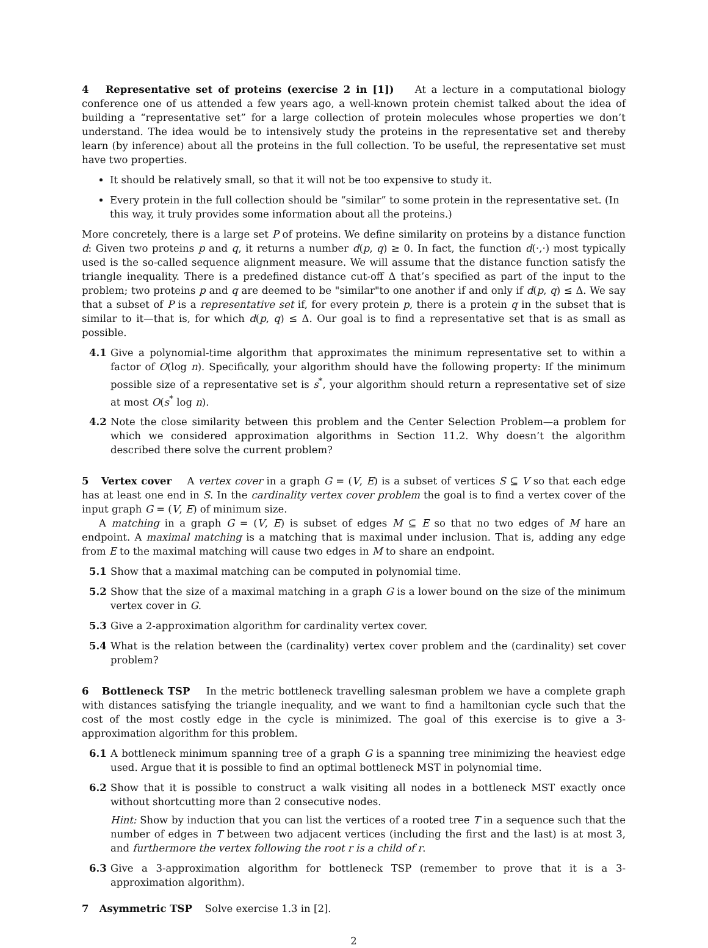4 Representative set of proteins (exercise 2 in [1]) At a lecture in a computational biology conference one of us attended a few years ago, a well-known protein chemist talked about the idea of building a “representative set” for a large collection of protein molecules whose properties we don’t understand. The idea would be to intensively study the proteins in the representative set and thereby learn (by inference) about all the proteins in the full collection. To be useful, the representative set must have two properties.
It should be relatively small, so that it will not be too expensive to study it.
Every protein in the full collection should be “similar” to some protein in the representative set. (In this way, it truly provides some information about all the proteins.)
More concretely, there is a large set P of proteins. We define similarity on proteins by a distance function d: Given two proteins p and q, it returns a number d(p, q) ≥ 0. In fact, the function d(·,·) most typically used is the so-called sequence alignment measure. We will assume that the distance function satisfy the triangle inequality. There is a predefined distance cut-off Δ that’s specified as part of the input to the problem; two proteins p and q are deemed to be "similar"to one another if and only if d(p, q) ≤ Δ. We say that a subset of P is a representative set if, for every protein p, there is a protein q in the subset that is similar to it—that is, for which d(p, q) ≤ Δ. Our goal is to find a representative set that is as small as possible.
4.1 Give a polynomial-time algorithm that approximates the minimum representative set to within a factor of O(log n). Specifically, your algorithm should have the following property: If the minimum possible size of a representative set is s<sup>*</sup>, your algorithm should return a representative set of size at most O(s<sup>*</sup> log n).
4.2 Note the close similarity between this problem and the Center Selection Problem—a problem for which we considered approximation algorithms in Section 11.2. Why doesn’t the algorithm described there solve the current problem?
5 Vertex cover A vertex cover in a graph G = (V, E) is a subset of vertices S ⊆ V so that each edge has at least one end in S. In the cardinality vertex cover problem the goal is to find a vertex cover of the input graph G = (V, E) of minimum size.
A matching in a graph G = (V, E) is subset of edges M ⊆ E so that no two edges of M hare an endpoint. A maximal matching is a matching that is maximal under inclusion. That is, adding any edge from E to the maximal matching will cause two edges in M to share an endpoint.
5.1 Show that a maximal matching can be computed in polynomial time.
5.2 Show that the size of a maximal matching in a graph G is a lower bound on the size of the minimum vertex cover in G.
5.3 Give a 2-approximation algorithm for cardinality vertex cover.
5.4 What is the relation between the (cardinality) vertex cover problem and the (cardinality) set cover problem?
6 Bottleneck TSP In the metric bottleneck travelling salesman problem we have a complete graph with distances satisfying the triangle inequality, and we want to find a hamiltonian cycle such that the cost of the most costly edge in the cycle is minimized. The goal of this exercise is to give a 3-approximation algorithm for this problem.
6.1 A bottleneck minimum spanning tree of a graph G is a spanning tree minimizing the heaviest edge used. Argue that it is possible to find an optimal bottleneck MST in polynomial time.
6.2 Show that it is possible to construct a walk visiting all nodes in a bottleneck MST exactly once without shortcutting more than 2 consecutive nodes.
Hint: Show by induction that you can list the vertices of a rooted tree T in a sequence such that the number of edges in T between two adjacent vertices (including the first and the last) is at most 3, and furthermore the vertex following the root r is a child of r.
6.3 Give a 3-approximation algorithm for bottleneck TSP (remember to prove that it is a 3-approximation algorithm).
7 Asymmetric TSP Solve exercise 1.3 in [2].
2